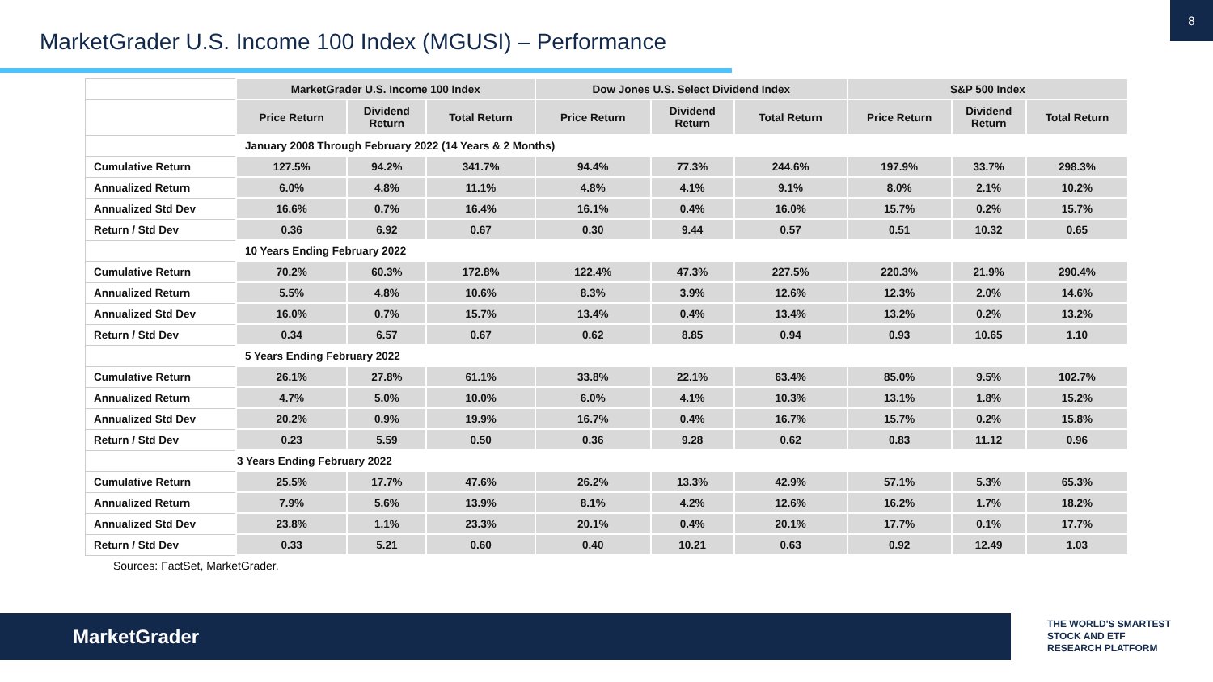8
MarketGrader U.S. Income 100 Index (MGUSI) – Performance
| | MarketGrader U.S. Income 100 Index | | | Dow Jones U.S. Select Dividend Index | | | S&P 500 Index | | |
| --- | --- | --- | --- | --- | --- | --- | --- | --- | --- |
| | Price Return | Dividend Return | Total Return | Price Return | Dividend Return | Total Return | Price Return | Dividend Return | Total Return |
| | January 2008 Through February 2022 (14 Years & 2 Months) | | | | | | | | |
| Cumulative Return | 127.5% | 94.2% | 341.7% | 94.4% | 77.3% | 244.6% | 197.9% | 33.7% | 298.3% |
| Annualized Return | 6.0% | 4.8% | 11.1% | 4.8% | 4.1% | 9.1% | 8.0% | 2.1% | 10.2% |
| Annualized Std Dev | 16.6% | 0.7% | 16.4% | 16.1% | 0.4% | 16.0% | 15.7% | 0.2% | 15.7% |
| Return / Std Dev | 0.36 | 6.92 | 0.67 | 0.30 | 9.44 | 0.57 | 0.51 | 10.32 | 0.65 |
| | 10 Years Ending February 2022 | | | | | | | | |
| Cumulative Return | 70.2% | 60.3% | 172.8% | 122.4% | 47.3% | 227.5% | 220.3% | 21.9% | 290.4% |
| Annualized Return | 5.5% | 4.8% | 10.6% | 8.3% | 3.9% | 12.6% | 12.3% | 2.0% | 14.6% |
| Annualized Std Dev | 16.0% | 0.7% | 15.7% | 13.4% | 0.4% | 13.4% | 13.2% | 0.2% | 13.2% |
| Return / Std Dev | 0.34 | 6.57 | 0.67 | 0.62 | 8.85 | 0.94 | 0.93 | 10.65 | 1.10 |
| | 5 Years Ending February 2022 | | | | | | | | |
| Cumulative Return | 26.1% | 27.8% | 61.1% | 33.8% | 22.1% | 63.4% | 85.0% | 9.5% | 102.7% |
| Annualized Return | 4.7% | 5.0% | 10.0% | 6.0% | 4.1% | 10.3% | 13.1% | 1.8% | 15.2% |
| Annualized Std Dev | 20.2% | 0.9% | 19.9% | 16.7% | 0.4% | 16.7% | 15.7% | 0.2% | 15.8% |
| Return / Std Dev | 0.23 | 5.59 | 0.50 | 0.36 | 9.28 | 0.62 | 0.83 | 11.12 | 0.96 |
| | 3 Years Ending February 2022 | | | | | | | | |
| Cumulative Return | 25.5% | 17.7% | 47.6% | 26.2% | 13.3% | 42.9% | 57.1% | 5.3% | 65.3% |
| Annualized Return | 7.9% | 5.6% | 13.9% | 8.1% | 4.2% | 12.6% | 16.2% | 1.7% | 18.2% |
| Annualized Std Dev | 23.8% | 1.1% | 23.3% | 20.1% | 0.4% | 20.1% | 17.7% | 0.1% | 17.7% |
| Return / Std Dev | 0.33 | 5.21 | 0.60 | 0.40 | 10.21 | 0.63 | 0.92 | 12.49 | 1.03 |
Sources: FactSet, MarketGrader.
MarketGrader
THE WORLD'S SMARTEST
STOCK AND ETF
RESEARCH PLATFORM